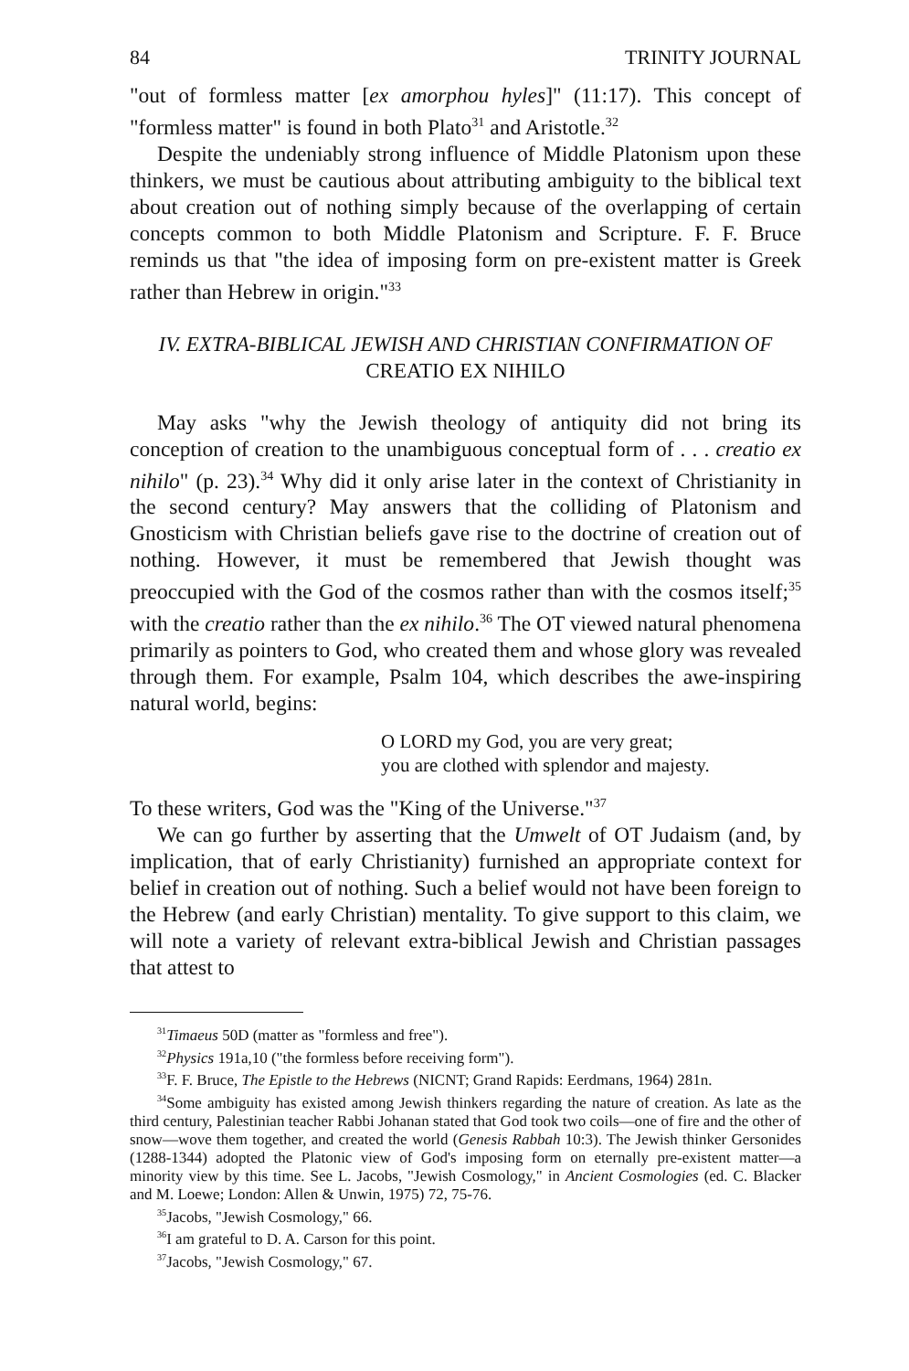84 TRINITY JOURNAL
"out of formless matter [ex amorphou hyles]" (11:17). This concept of "formless matter" is found in both Plato<sup>31</sup> and Aristotle.<sup>32</sup>
Despite the undeniably strong influence of Middle Platonism upon these thinkers, we must be cautious about attributing ambiguity to the biblical text about creation out of nothing simply because of the overlapping of certain concepts common to both Middle Platonism and Scripture. F. F. Bruce reminds us that "the idea of imposing form on pre-existent matter is Greek rather than Hebrew in origin."<sup>33</sup>
IV. EXTRA-BIBLICAL JEWISH AND CHRISTIAN CONFIRMATION OF CREATIO EX NIHILO
May asks "why the Jewish theology of antiquity did not bring its conception of creation to the unambiguous conceptual form of . . . creatio ex nihilo" (p. 23).<sup>34</sup> Why did it only arise later in the context of Christianity in the second century? May answers that the colliding of Platonism and Gnosticism with Christian beliefs gave rise to the doctrine of creation out of nothing. However, it must be remembered that Jewish thought was preoccupied with the God of the cosmos rather than with the cosmos itself;<sup>35</sup> with the creatio rather than the ex nihilo.<sup>36</sup> The OT viewed natural phenomena primarily as pointers to God, who created them and whose glory was revealed through them. For example, Psalm 104, which describes the awe-inspiring natural world, begins:
O LORD my God, you are very great;
you are clothed with splendor and majesty.
To these writers, God was the "King of the Universe."<sup>37</sup>
We can go further by asserting that the Umwelt of OT Judaism (and, by implication, that of early Christianity) furnished an appropriate context for belief in creation out of nothing. Such a belief would not have been foreign to the Hebrew (and early Christian) mentality. To give support to this claim, we will note a variety of relevant extra-biblical Jewish and Christian passages that attest to
<sup>31</sup> Timaeus 50D (matter as "formless and free").
<sup>32</sup> Physics 191a,10 ("the formless before receiving form").
<sup>33</sup>F. F. Bruce, The Epistle to the Hebrews (NICNT; Grand Rapids: Eerdmans, 1964) 281n.
<sup>34</sup> Some ambiguity has existed among Jewish thinkers regarding the nature of creation. As late as the third century, Palestinian teacher Rabbi Johanan stated that God took two coils—one of fire and the other of snow—wove them together, and created the world (Genesis Rabbah 10:3). The Jewish thinker Gersonides (1288-1344) adopted the Platonic view of God's imposing form on eternally pre-existent matter—a minority view by this time. See L. Jacobs, "Jewish Cosmology," in Ancient Cosmologies (ed. C. Blacker and M. Loewe; London: Allen & Unwin, 1975) 72, 75-76.
<sup>35</sup> Jacobs, "Jewish Cosmology," 66.
<sup>36</sup> I am grateful to D. A. Carson for this point.
<sup>37</sup> Jacobs, "Jewish Cosmology," 67.